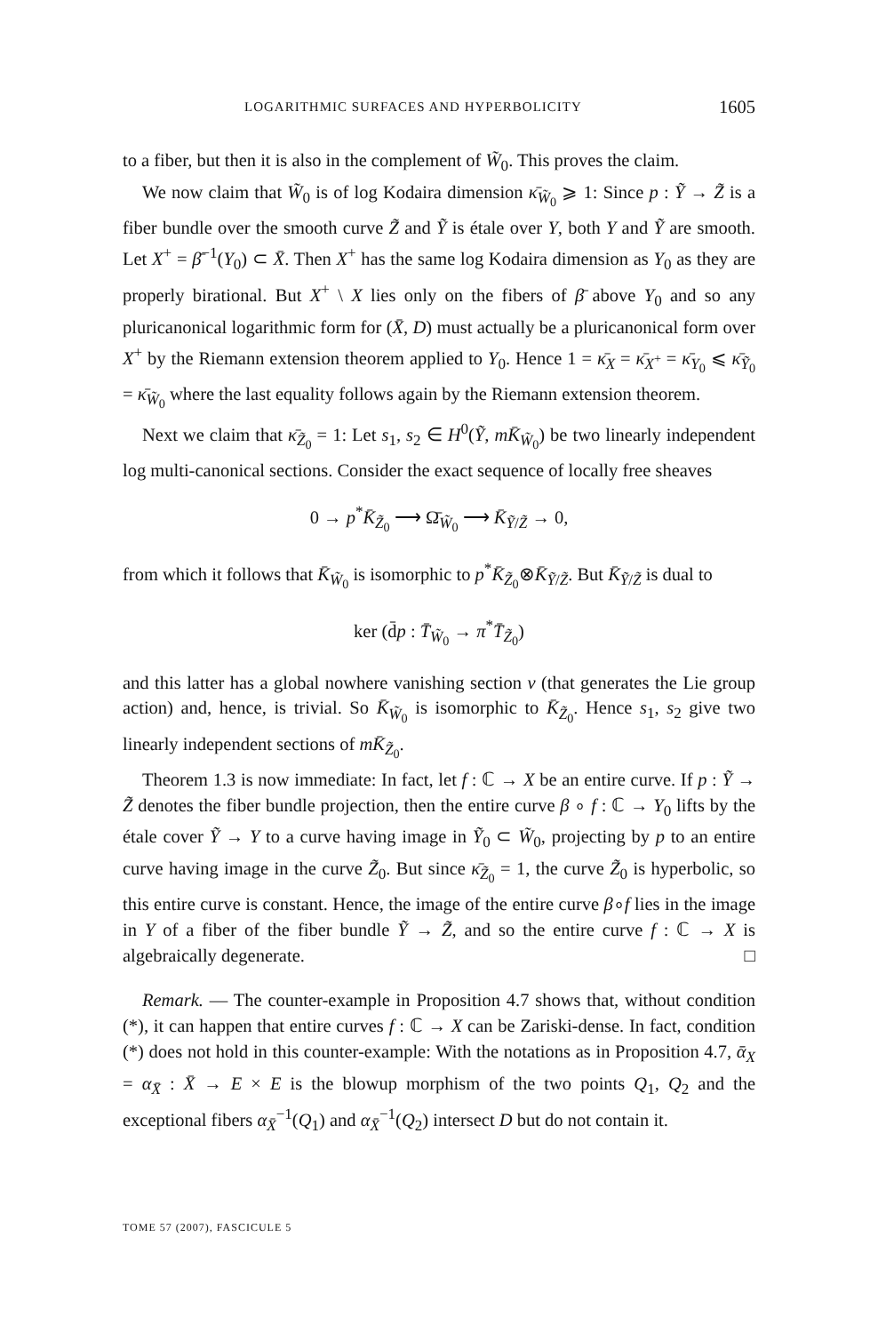LOGARITHMIC SURFACES AND HYPERBOLICITY 1605
to a fiber, but then it is also in the complement of W̃<sub>0</sub>. This proves the claim.
We now claim that W̃<sub>0</sub> is of log Kodaira dimension κ̄<sub>W̃<sub>0</sub></sub> ⩾ 1: Since p : Ỹ → Z̃ is a fiber bundle over the smooth curve Z̃ and Ỹ is étale over Y, both Y and Ỹ are smooth. Let X<sup>+</sup> = β̄<sup>−1</sup>(Y<sub>0</sub>) ⊂ X̄. Then X<sup>+</sup> has the same log Kodaira dimension as Y<sub>0</sub> as they are properly birational. But X<sup>+</sup> \ X lies only on the fibers of β̄ above Y<sub>0</sub> and so any pluricanonical logarithmic form for (X̄, D) must actually be a pluricanonical form over X<sup>+</sup> by the Riemann extension theorem applied to Y<sub>0</sub>. Hence 1 = κ̄<sub>X</sub> = κ̄<sub>X<sup>+</sup></sub> = κ̄<sub>Y<sub>0</sub></sub> ⩽ κ̄<sub>Ỹ<sub>0</sub></sub> = κ̄<sub>W̃<sub>0</sub></sub> where the last equality follows again by the Riemann extension theorem.
Next we claim that κ̄<sub>Z̃<sub>0</sub></sub> = 1: Let s<sub>1</sub>, s<sub>2</sub> ∈ H<sup>0</sup>(Ỹ, mK̄<sub>W̃<sub>0</sub></sub>) be two linearly independent log multi-canonical sections. Consider the exact sequence of locally free sheaves
0 → p<sup>*</sup>K̄<sub>Z̃<sub>0</sub></sub> ⟶ Ω̄<sub>W̃<sub>0</sub></sub> ⟶ K̄<sub>Ỹ/Z̃</sub> → 0,
from which it follows that K̄<sub>W̃<sub>0</sub></sub> is isomorphic to p<sup>*</sup>K̄<sub>Z̃<sub>0</sub></sub>⊗K̄<sub>Ỹ/Z̃</sub>. But K̄<sub>Ỹ/Z̃</sub> is dual to
ker (d̄p : T̄<sub>W̃<sub>0</sub></sub> → π<sup>*</sup>T̄<sub>Z̃<sub>0</sub></sub>)
and this latter has a global nowhere vanishing section v (that generates the Lie group action) and, hence, is trivial. So K̄<sub>W̃<sub>0</sub></sub> is isomorphic to K̄<sub>Z̃<sub>0</sub></sub>. Hence s<sub>1</sub>, s<sub>2</sub> give two linearly independent sections of mK̄<sub>Z̃<sub>0</sub></sub>.
Theorem 1.3 is now immediate: In fact, let f : ℂ → X be an entire curve. If p : Ỹ → Z̃ denotes the fiber bundle projection, then the entire curve β ∘ f : ℂ → Y<sub>0</sub> lifts by the étale cover Ỹ → Y to a curve having image in Ỹ<sub>0</sub> ⊂ W̃<sub>0</sub>, projecting by p to an entire curve having image in the curve Z̃<sub>0</sub>. But since κ̄<sub>Z̃<sub>0</sub></sub> = 1, the curve Z̃<sub>0</sub> is hyperbolic, so this entire curve is constant. Hence, the image of the entire curve β∘f lies in the image in Y of a fiber of the fiber bundle Ỹ → Z̃, and so the entire curve f : ℂ → X is algebraically degenerate. □
Remark. — The counter-example in Proposition 4.7 shows that, without condition (*), it can happen that entire curves f : ℂ → X can be Zariski-dense. In fact, condition (*) does not hold in this counter-example: With the notations as in Proposition 4.7, ᾱ<sub>X</sub> = α<sub>X̄</sub> : X̄ → E × E is the blowup morphism of the two points Q<sub>1</sub>, Q<sub>2</sub> and the exceptional fibers α<sub>X̄</sub><sup>−1</sup>(Q<sub>1</sub>) and α<sub>X̄</sub><sup>−1</sup>(Q<sub>2</sub>) intersect D but do not contain it.
TOME 57 (2007), FASCICULE 5